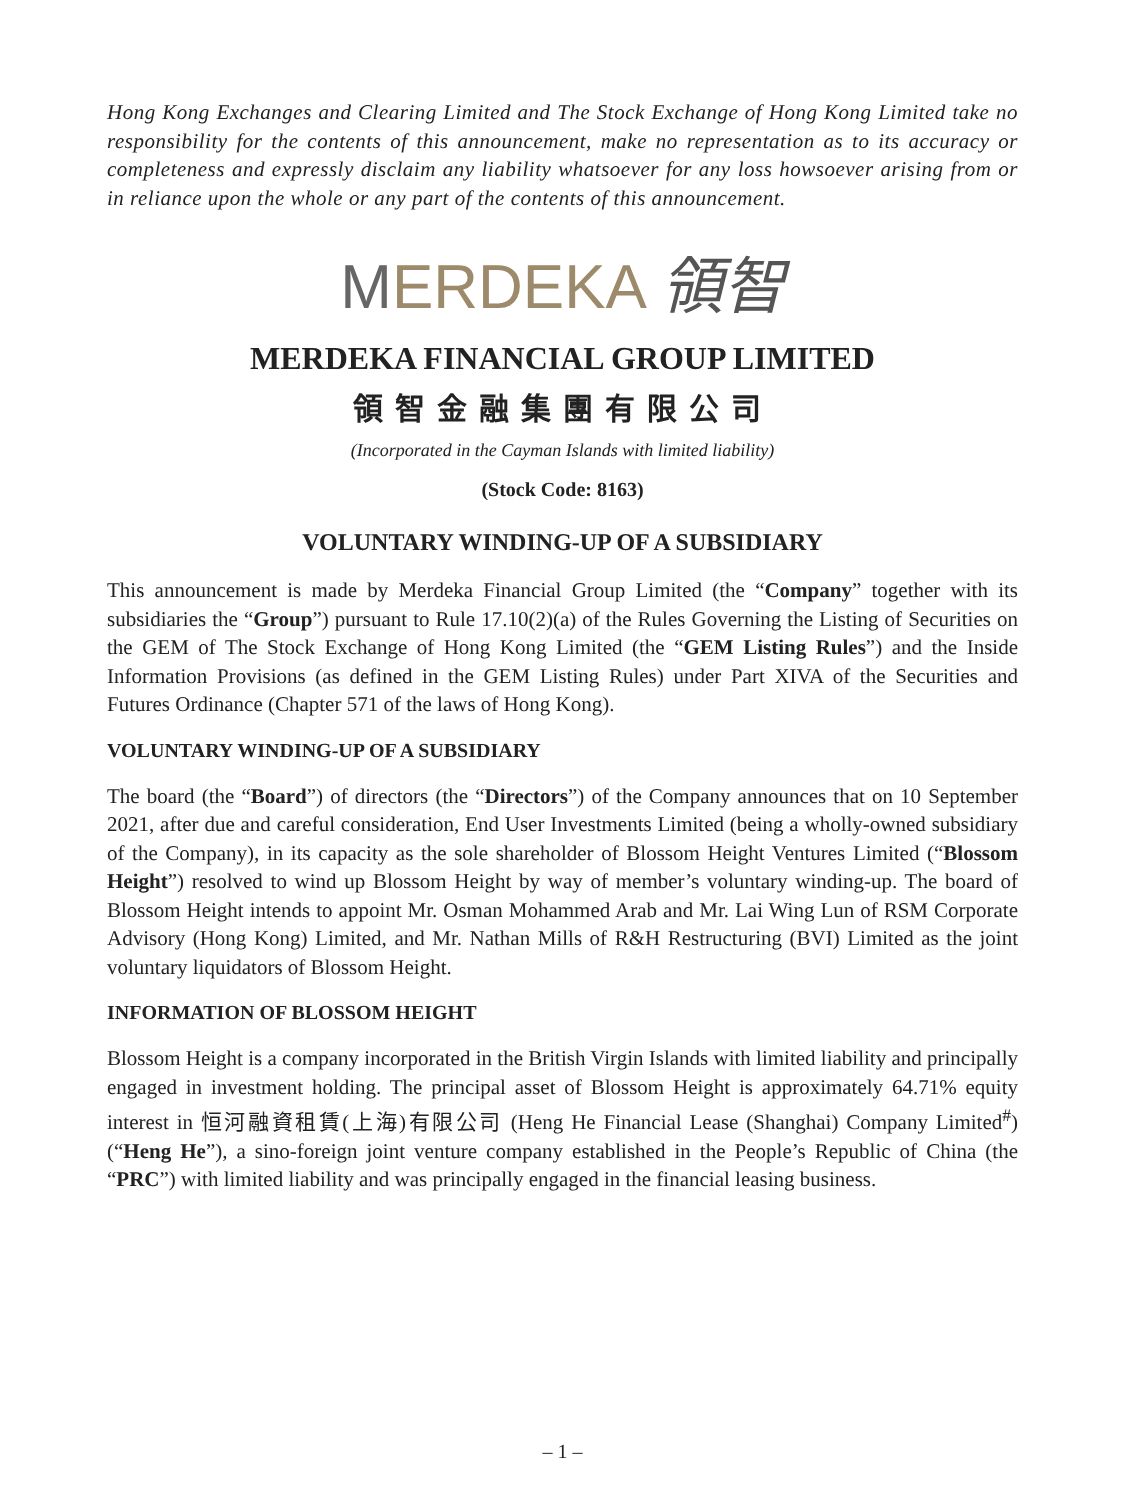Hong Kong Exchanges and Clearing Limited and The Stock Exchange of Hong Kong Limited take no responsibility for the contents of this announcement, make no representation as to its accuracy or completeness and expressly disclaim any liability whatsoever for any loss howsoever arising from or in reliance upon the whole or any part of the contents of this announcement.
MERDEKA 領智
MERDEKA FINANCIAL GROUP LIMITED
領智金融集團有限公司
(Incorporated in the Cayman Islands with limited liability)
(Stock Code: 8163)
VOLUNTARY WINDING-UP OF A SUBSIDIARY
This announcement is made by Merdeka Financial Group Limited (the “Company” together with its subsidiaries the “Group”) pursuant to Rule 17.10(2)(a) of the Rules Governing the Listing of Securities on the GEM of The Stock Exchange of Hong Kong Limited (the “GEM Listing Rules”) and the Inside Information Provisions (as defined in the GEM Listing Rules) under Part XIVA of the Securities and Futures Ordinance (Chapter 571 of the laws of Hong Kong).
VOLUNTARY WINDING-UP OF A SUBSIDIARY
The board (the “Board”) of directors (the “Directors”) of the Company announces that on 10 September 2021, after due and careful consideration, End User Investments Limited (being a wholly-owned subsidiary of the Company), in its capacity as the sole shareholder of Blossom Height Ventures Limited (“Blossom Height”) resolved to wind up Blossom Height by way of member’s voluntary winding-up. The board of Blossom Height intends to appoint Mr. Osman Mohammed Arab and Mr. Lai Wing Lun of RSM Corporate Advisory (Hong Kong) Limited, and Mr. Nathan Mills of R&H Restructuring (BVI) Limited as the joint voluntary liquidators of Blossom Height.
INFORMATION OF BLOSSOM HEIGHT
Blossom Height is a company incorporated in the British Virgin Islands with limited liability and principally engaged in investment holding. The principal asset of Blossom Height is approximately 64.71% equity interest in 恒河融資租賃(上海)有限公司 (Heng He Financial Lease (Shanghai) Company Limited<sup>#</sup>) (“Heng He”), a sino-foreign joint venture company established in the People’s Republic of China (the “PRC”) with limited liability and was principally engaged in the financial leasing business.
– 1 –